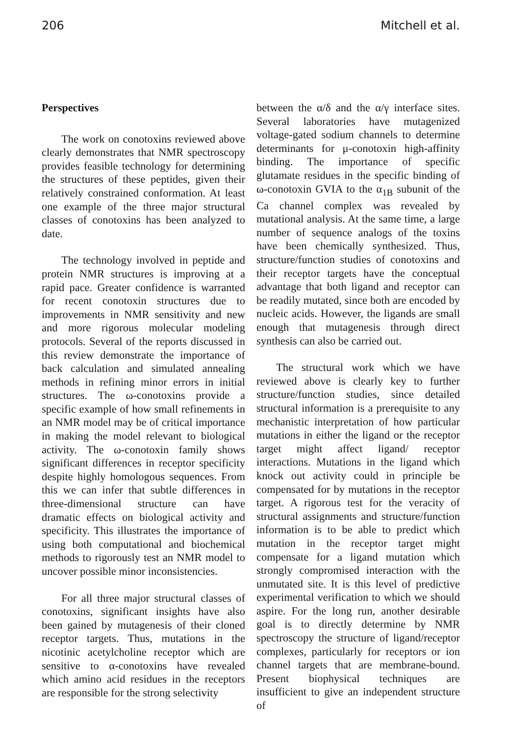206 Mitchell et al.
Perspectives
The work on conotoxins reviewed above clearly demonstrates that NMR spectroscopy provides feasible technology for determining the structures of these peptides, given their relatively constrained conformation. At least one example of the three major structural classes of conotoxins has been analyzed to date.
The technology involved in peptide and protein NMR structures is improving at a rapid pace. Greater confidence is warranted for recent conotoxin structures due to improvements in NMR sensitivity and new and more rigorous molecular modeling protocols. Several of the reports discussed in this review demonstrate the importance of back calculation and simulated annealing methods in refining minor errors in initial structures. The ω-conotoxins provide a specific example of how small refinements in an NMR model may be of critical importance in making the model relevant to biological activity. The ω-conotoxin family shows significant differences in receptor specificity despite highly homologous sequences. From this we can infer that subtle differences in three-dimensional structure can have dramatic effects on biological activity and specificity. This illustrates the importance of using both computational and biochemical methods to rigorously test an NMR model to uncover possible minor inconsistencies.
For all three major structural classes of conotoxins, significant insights have also been gained by mutagenesis of their cloned receptor targets. Thus, mutations in the nicotinic acetylcholine receptor which are sensitive to α-conotoxins have revealed which amino acid residues in the receptors are responsible for the strong selectivity
between the α/δ and the α/γ interface sites. Several laboratories have mutagenized voltage-gated sodium channels to determine determinants for μ-conotoxin high-affinity binding. The importance of specific glutamate residues in the specific binding of ω-conotoxin GVIA to the α<sub>1B</sub> subunit of the Ca channel complex was revealed by mutational analysis. At the same time, a large number of sequence analogs of the toxins have been chemically synthesized. Thus, structure/function studies of conotoxins and their receptor targets have the conceptual advantage that both ligand and receptor can be readily mutated, since both are encoded by nucleic acids. However, the ligands are small enough that mutagenesis through direct synthesis can also be carried out.
The structural work which we have reviewed above is clearly key to further structure/function studies, since detailed structural information is a prerequisite to any mechanistic interpretation of how particular mutations in either the ligand or the receptor target might affect ligand/ receptor interactions. Mutations in the ligand which knock out activity could in principle be compensated for by mutations in the receptor target. A rigorous test for the veracity of structural assignments and structure/function information is to be able to predict which mutation in the receptor target might compensate for a ligand mutation which strongly compromised interaction with the unmutated site. It is this level of predictive experimental verification to which we should aspire. For the long run, another desirable goal is to directly determine by NMR spectroscopy the structure of ligand/receptor complexes, particularly for receptors or ion channel targets that are membrane-bound. Present biophysical techniques are insufficient to give an independent structure of